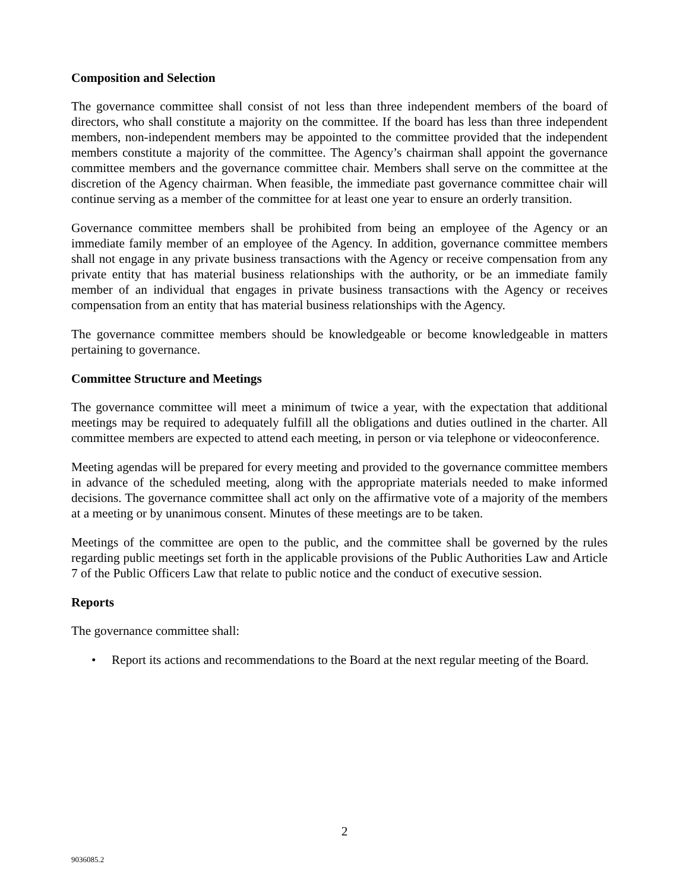Composition and Selection
The governance committee shall consist of not less than three independent members of the board of directors, who shall constitute a majority on the committee. If the board has less than three independent members, non-independent members may be appointed to the committee provided that the independent members constitute a majority of the committee. The Agency’s chairman shall appoint the governance committee members and the governance committee chair. Members shall serve on the committee at the discretion of the Agency chairman. When feasible, the immediate past governance committee chair will continue serving as a member of the committee for at least one year to ensure an orderly transition.
Governance committee members shall be prohibited from being an employee of the Agency or an immediate family member of an employee of the Agency. In addition, governance committee members shall not engage in any private business transactions with the Agency or receive compensation from any private entity that has material business relationships with the authority, or be an immediate family member of an individual that engages in private business transactions with the Agency or receives compensation from an entity that has material business relationships with the Agency.
The governance committee members should be knowledgeable or become knowledgeable in matters pertaining to governance.
Committee Structure and Meetings
The governance committee will meet a minimum of twice a year, with the expectation that additional meetings may be required to adequately fulfill all the obligations and duties outlined in the charter. All committee members are expected to attend each meeting, in person or via telephone or videoconference.
Meeting agendas will be prepared for every meeting and provided to the governance committee members in advance of the scheduled meeting, along with the appropriate materials needed to make informed decisions. The governance committee shall act only on the affirmative vote of a majority of the members at a meeting or by unanimous consent. Minutes of these meetings are to be taken.
Meetings of the committee are open to the public, and the committee shall be governed by the rules regarding public meetings set forth in the applicable provisions of the Public Authorities Law and Article 7 of the Public Officers Law that relate to public notice and the conduct of executive session.
Reports
The governance committee shall:
• Report its actions and recommendations to the Board at the next regular meeting of the Board.
2
9036085.2